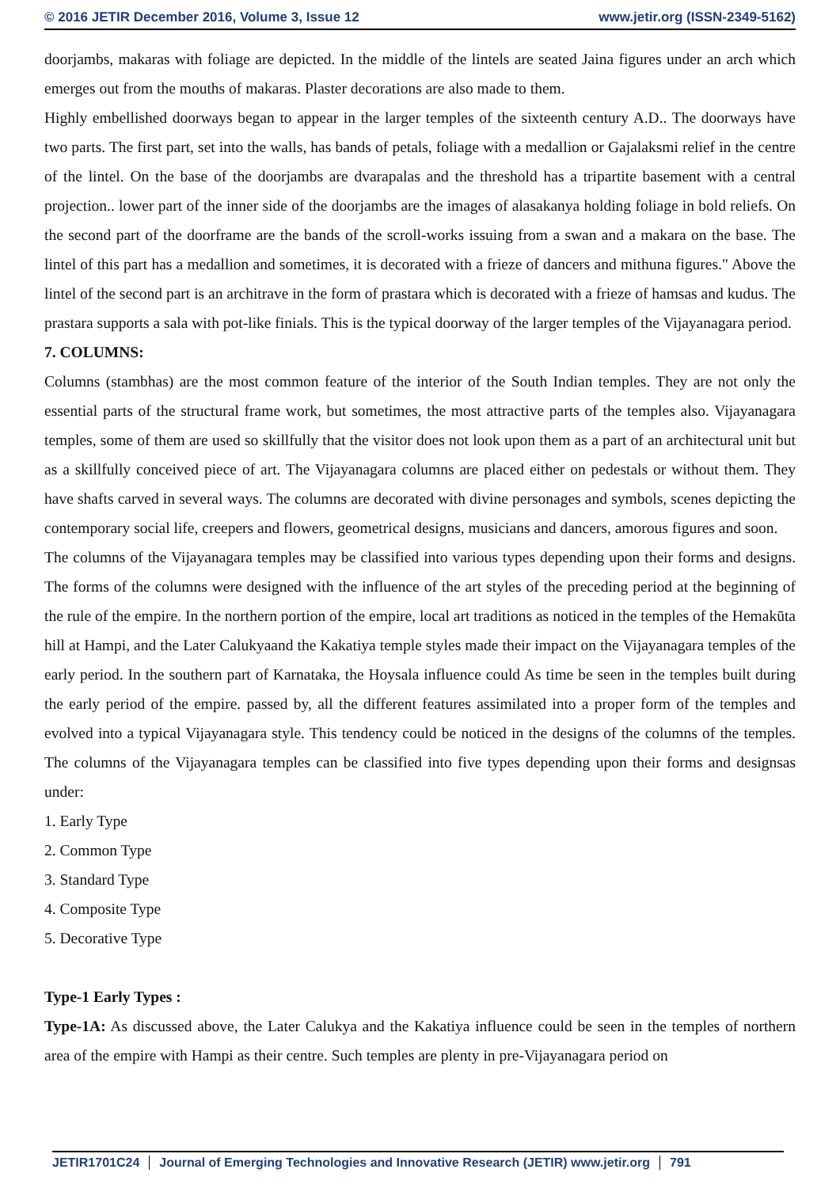© 2016 JETIR December 2016, Volume 3, Issue 12 www.jetir.org (ISSN-2349-5162)
doorjambs, makaras with foliage are depicted. In the middle of the lintels are seated Jaina figures under an arch which emerges out from the mouths of makaras. Plaster decorations are also made to them.
Highly embellished doorways began to appear in the larger temples of the sixteenth century A.D.. The doorways have two parts. The first part, set into the walls, has bands of petals, foliage with a medallion or Gajalaksmi relief in the centre of the lintel. On the base of the doorjambs are dvarapalas and the threshold has a tripartite basement with a central projection.. lower part of the inner side of the doorjambs are the images of alasakanya holding foliage in bold reliefs. On the second part of the doorframe are the bands of the scroll-works issuing from a swan and a makara on the base. The lintel of this part has a medallion and sometimes, it is decorated with a frieze of dancers and mithuna figures." Above the lintel of the second part is an architrave in the form of prastara which is decorated with a frieze of hamsas and kudus. The prastara supports a sala with pot-like finials. This is the typical doorway of the larger temples of the Vijayanagara period.
7. COLUMNS:
Columns (stambhas) are the most common feature of the interior of the South Indian temples. They are not only the essential parts of the structural frame work, but sometimes, the most attractive parts of the temples also. Vijayanagara temples, some of them are used so skillfully that the visitor does not look upon them as a part of an architectural unit but as a skillfully conceived piece of art. The Vijayanagara columns are placed either on pedestals or without them. They have shafts carved in several ways. The columns are decorated with divine personages and symbols, scenes depicting the contemporary social life, creepers and flowers, geometrical designs, musicians and dancers, amorous figures and soon.
The columns of the Vijayanagara temples may be classified into various types depending upon their forms and designs. The forms of the columns were designed with the influence of the art styles of the preceding period at the beginning of the rule of the empire. In the northern portion of the empire, local art traditions as noticed in the temples of the Hemakūta hill at Hampi, and the Later Calukyaand the Kakatiya temple styles made their impact on the Vijayanagara temples of the early period. In the southern part of Karnataka, the Hoysala influence could As time be seen in the temples built during the early period of the empire. passed by, all the different features assimilated into a proper form of the temples and evolved into a typical Vijayanagara style. This tendency could be noticed in the designs of the columns of the temples. The columns of the Vijayanagara temples can be classified into five types depending upon their forms and designsas under:
1. Early Type
2. Common Type
3. Standard Type
4. Composite Type
5. Decorative Type
Type-1 Early Types :
Type-1A: As discussed above, the Later Calukya and the Kakatiya influence could be seen in the temples of northern area of the empire with Hampi as their centre. Such temples are plenty in pre-Vijayanagara period on
JETIR1701C24 Journal of Emerging Technologies and Innovative Research (JETIR) www.jetir.org 791